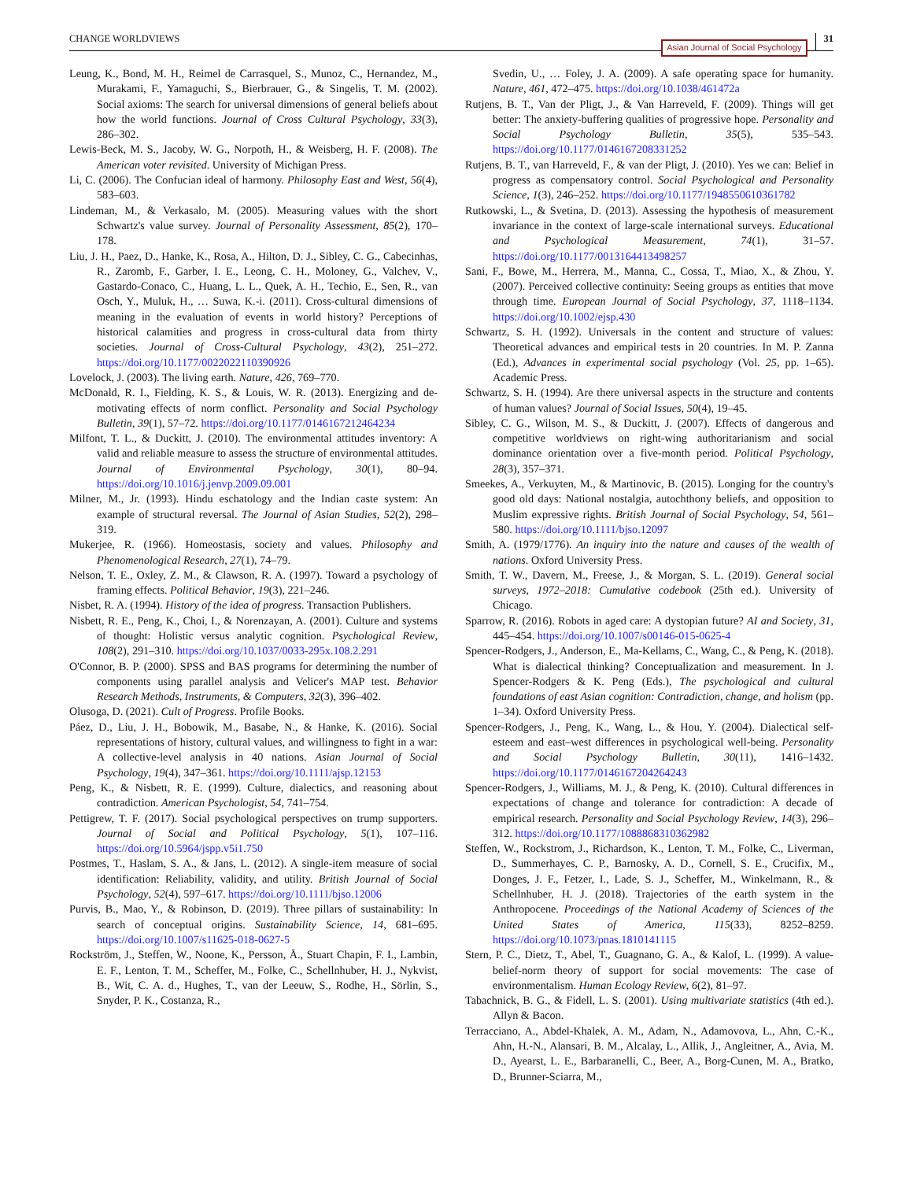CHANGE WORLDVIEWS Asian Journal of Social Psychology 31
Leung, K., Bond, M. H., Reimel de Carrasquel, S., Munoz, C., Hernandez, M., Murakami, F., Yamaguchi, S., Bierbrauer, G., & Singelis, T. M. (2002). Social axioms: The search for universal dimensions of general beliefs about how the world functions. Journal of Cross Cultural Psychology, 33(3), 286–302.
Lewis-Beck, M. S., Jacoby, W. G., Norpoth, H., & Weisberg, H. F. (2008). The American voter revisited. University of Michigan Press.
Li, C. (2006). The Confucian ideal of harmony. Philosophy East and West, 56(4), 583–603.
Lindeman, M., & Verkasalo, M. (2005). Measuring values with the short Schwartz's value survey. Journal of Personality Assessment, 85(2), 170–178.
Liu, J. H., Paez, D., Hanke, K., Rosa, A., Hilton, D. J., Sibley, C. G., Cabecinhas, R., Zaromb, F., Garber, I. E., Leong, C. H., Moloney, G., Valchev, V., Gastardo-Conaco, C., Huang, L. L., Quek, A. H., Techio, E., Sen, R., van Osch, Y., Muluk, H., … Suwa, K.-i. (2011). Cross-cultural dimensions of meaning in the evaluation of events in world history? Perceptions of historical calamities and progress in cross-cultural data from thirty societies. Journal of Cross-Cultural Psychology, 43(2), 251–272. https://doi.org/10.1177/0022022110390926
Lovelock, J. (2003). The living earth. Nature, 426, 769–770.
McDonald, R. I., Fielding, K. S., & Louis, W. R. (2013). Energizing and de-motivating effects of norm conflict. Personality and Social Psychology Bulletin, 39(1), 57–72. https://doi.org/10.1177/0146167212464234
Milfont, T. L., & Duckitt, J. (2010). The environmental attitudes inventory: A valid and reliable measure to assess the structure of environmental attitudes. Journal of Environmental Psychology, 30(1), 80–94. https://doi.org/10.1016/j.jenvp.2009.09.001
Milner, M., Jr. (1993). Hindu eschatology and the Indian caste system: An example of structural reversal. The Journal of Asian Studies, 52(2), 298–319.
Mukerjee, R. (1966). Homeostasis, society and values. Philosophy and Phenomenological Research, 27(1), 74–79.
Nelson, T. E., Oxley, Z. M., & Clawson, R. A. (1997). Toward a psychology of framing effects. Political Behavior, 19(3), 221–246.
Nisbet, R. A. (1994). History of the idea of progress. Transaction Publishers.
Nisbett, R. E., Peng, K., Choi, I., & Norenzayan, A. (2001). Culture and systems of thought: Holistic versus analytic cognition. Psychological Review, 108(2), 291–310. https://doi.org/10.1037/0033-295x.108.2.291
O'Connor, B. P. (2000). SPSS and BAS programs for determining the number of components using parallel analysis and Velicer's MAP test. Behavior Research Methods, Instruments, & Computers, 32(3), 396–402.
Olusoga, D. (2021). Cult of Progress. Profile Books.
Páez, D., Liu, J. H., Bobowik, M., Basabe, N., & Hanke, K. (2016). Social representations of history, cultural values, and willingness to fight in a war: A collective-level analysis in 40 nations. Asian Journal of Social Psychology, 19(4), 347–361. https://doi.org/10.1111/ajsp.12153
Peng, K., & Nisbett, R. E. (1999). Culture, dialectics, and reasoning about contradiction. American Psychologist, 54, 741–754.
Pettigrew, T. F. (2017). Social psychological perspectives on trump supporters. Journal of Social and Political Psychology, 5(1), 107–116. https://doi.org/10.5964/jspp.v5i1.750
Postmes, T., Haslam, S. A., & Jans, L. (2012). A single-item measure of social identification: Reliability, validity, and utility. British Journal of Social Psychology, 52(4), 597–617. https://doi.org/10.1111/bjso.12006
Purvis, B., Mao, Y., & Robinson, D. (2019). Three pillars of sustainability: In search of conceptual origins. Sustainability Science, 14, 681–695. https://doi.org/10.1007/s11625-018-0627-5
Rockström, J., Steffen, W., Noone, K., Persson, Å., Stuart Chapin, F. I., Lambin, E. F., Lenton, T. M., Scheffer, M., Folke, C., Schellnhuber, H. J., Nykvist, B., Wit, C. A. d., Hughes, T., van der Leeuw, S., Rodhe, H., Sörlin, S., Snyder, P. K., Costanza, R.,
Svedin, U., … Foley, J. A. (2009). A safe operating space for humanity. Nature, 461, 472–475. https://doi.org/10.1038/461472a
Rutjens, B. T., Van der Pligt, J., & Van Harreveld, F. (2009). Things will get better: The anxiety-buffering qualities of progressive hope. Personality and Social Psychology Bulletin, 35(5), 535–543. https://doi.org/10.1177/0146167208331252
Rutjens, B. T., van Harreveld, F., & van der Pligt, J. (2010). Yes we can: Belief in progress as compensatory control. Social Psychological and Personality Science, 1(3), 246–252. https://doi.org/10.1177/1948550610361782
Rutkowski, L., & Svetina, D. (2013). Assessing the hypothesis of measurement invariance in the context of large-scale international surveys. Educational and Psychological Measurement, 74(1), 31–57. https://doi.org/10.1177/0013164413498257
Sani, F., Bowe, M., Herrera, M., Manna, C., Cossa, T., Miao, X., & Zhou, Y. (2007). Perceived collective continuity: Seeing groups as entities that move through time. European Journal of Social Psychology, 37, 1118–1134. https://doi.org/10.1002/ejsp.430
Schwartz, S. H. (1992). Universals in the content and structure of values: Theoretical advances and empirical tests in 20 countries. In M. P. Zanna (Ed.), Advances in experimental social psychology (Vol. 25, pp. 1–65). Academic Press.
Schwartz, S. H. (1994). Are there universal aspects in the structure and contents of human values? Journal of Social Issues, 50(4), 19–45.
Sibley, C. G., Wilson, M. S., & Duckitt, J. (2007). Effects of dangerous and competitive worldviews on right-wing authoritarianism and social dominance orientation over a five-month period. Political Psychology, 28(3), 357–371.
Smeekes, A., Verkuyten, M., & Martinovic, B. (2015). Longing for the country's good old days: National nostalgia, autochthony beliefs, and opposition to Muslim expressive rights. British Journal of Social Psychology, 54, 561–580. https://doi.org/10.1111/bjso.12097
Smith, A. (1979/1776). An inquiry into the nature and causes of the wealth of nations. Oxford University Press.
Smith, T. W., Davern, M., Freese, J., & Morgan, S. L. (2019). General social surveys, 1972–2018: Cumulative codebook (25th ed.). University of Chicago.
Sparrow, R. (2016). Robots in aged care: A dystopian future? AI and Society, 31, 445–454. https://doi.org/10.1007/s00146-015-0625-4
Spencer-Rodgers, J., Anderson, E., Ma-Kellams, C., Wang, C., & Peng, K. (2018). What is dialectical thinking? Conceptualization and measurement. In J. Spencer-Rodgers & K. Peng (Eds.), The psychological and cultural foundations of east Asian cognition: Contradiction, change, and holism (pp. 1–34). Oxford University Press.
Spencer-Rodgers, J., Peng, K., Wang, L., & Hou, Y. (2004). Dialectical self-esteem and east–west differences in psychological well-being. Personality and Social Psychology Bulletin, 30(11), 1416–1432. https://doi.org/10.1177/0146167204264243
Spencer-Rodgers, J., Williams, M. J., & Peng, K. (2010). Cultural differences in expectations of change and tolerance for contradiction: A decade of empirical research. Personality and Social Psychology Review, 14(3), 296–312. https://doi.org/10.1177/1088868310362982
Steffen, W., Rockstrom, J., Richardson, K., Lenton, T. M., Folke, C., Liverman, D., Summerhayes, C. P., Barnosky, A. D., Cornell, S. E., Crucifix, M., Donges, J. F., Fetzer, I., Lade, S. J., Scheffer, M., Winkelmann, R., & Schellnhuber, H. J. (2018). Trajectories of the earth system in the Anthropocene. Proceedings of the National Academy of Sciences of the United States of America, 115(33), 8252–8259. https://doi.org/10.1073/pnas.1810141115
Stern, P. C., Dietz, T., Abel, T., Guagnano, G. A., & Kalof, L. (1999). A value-belief-norm theory of support for social movements: The case of environmentalism. Human Ecology Review, 6(2), 81–97.
Tabachnick, B. G., & Fidell, L. S. (2001). Using multivariate statistics (4th ed.). Allyn & Bacon.
Terracciano, A., Abdel-Khalek, A. M., Adam, N., Adamovova, L., Ahn, C.-K., Ahn, H.-N., Alansari, B. M., Alcalay, L., Allik, J., Angleitner, A., Avia, M. D., Ayearst, L. E., Barbaranelli, C., Beer, A., Borg-Cunen, M. A., Bratko, D., Brunner-Sciarra, M.,